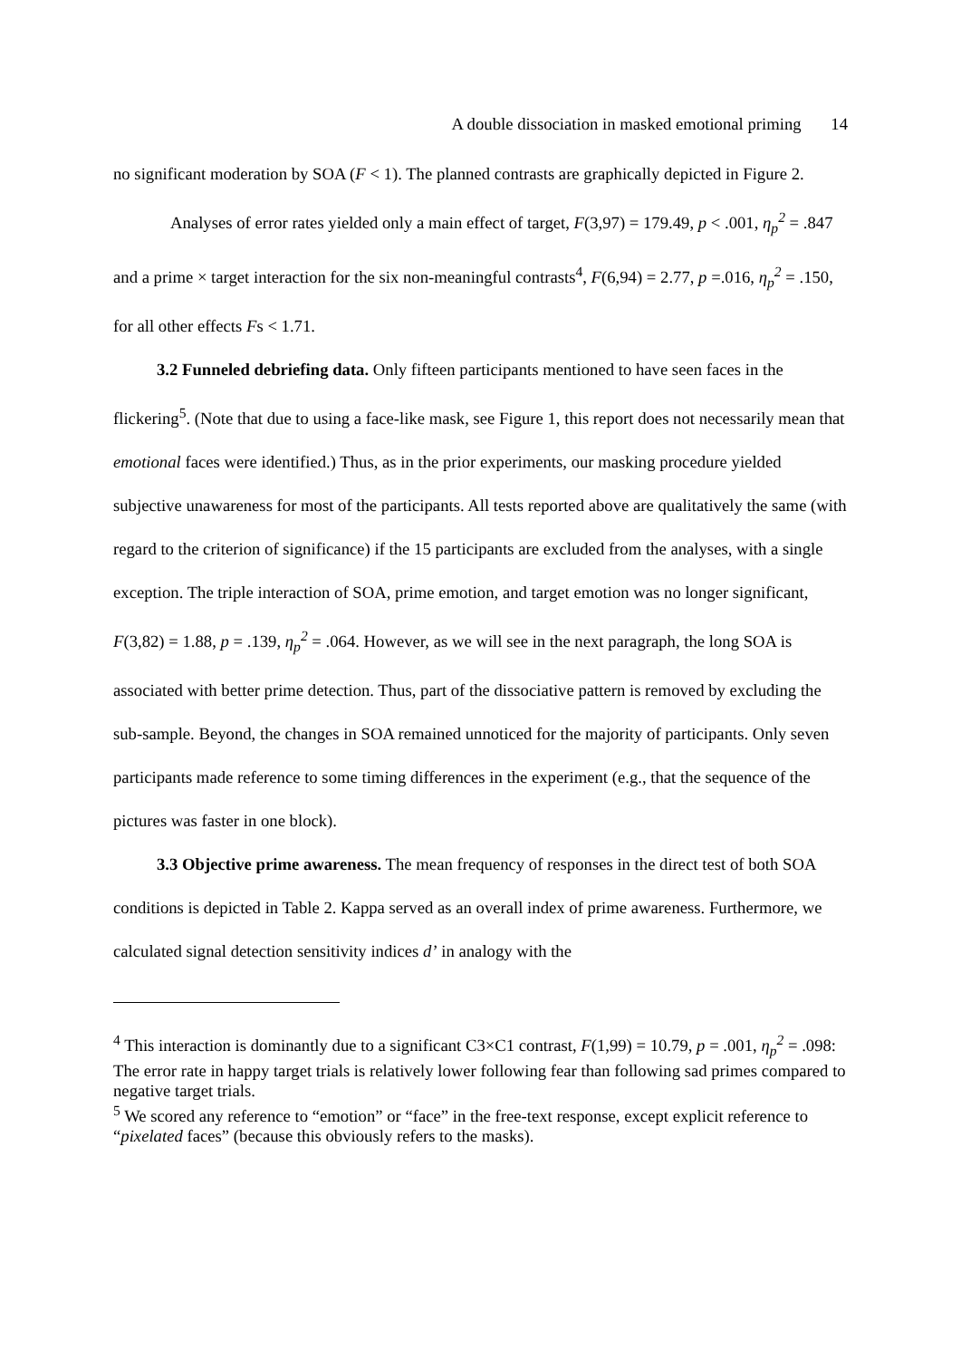A double dissociation in masked emotional priming 14
no significant moderation by SOA (F < 1). The planned contrasts are graphically depicted in Figure 2.
Analyses of error rates yielded only a main effect of target, F(3,97) = 179.49, p < .001, η<sub>p</sub><sup>2</sup> = .847 and a prime × target interaction for the six non-meaningful contrasts<sup>4</sup>, F(6,94) = 2.77, p =.016, η<sub>p</sub><sup>2</sup> = .150, for all other effects Fs < 1.71.
3.2 Funneled debriefing data. Only fifteen participants mentioned to have seen faces in the flickering<sup>5</sup>. (Note that due to using a face-like mask, see Figure 1, this report does not necessarily mean that emotional faces were identified.) Thus, as in the prior experiments, our masking procedure yielded subjective unawareness for most of the participants. All tests reported above are qualitatively the same (with regard to the criterion of significance) if the 15 participants are excluded from the analyses, with a single exception. The triple interaction of SOA, prime emotion, and target emotion was no longer significant, F(3,82) = 1.88, p = .139, η<sub>p</sub><sup>2</sup> = .064. However, as we will see in the next paragraph, the long SOA is associated with better prime detection. Thus, part of the dissociative pattern is removed by excluding the sub-sample. Beyond, the changes in SOA remained unnoticed for the majority of participants. Only seven participants made reference to some timing differences in the experiment (e.g., that the sequence of the pictures was faster in one block).
3.3 Objective prime awareness. The mean frequency of responses in the direct test of both SOA conditions is depicted in Table 2. Kappa served as an overall index of prime awareness. Furthermore, we calculated signal detection sensitivity indices d’ in analogy with the
<sup>4</sup> This interaction is dominantly due to a significant C3×C1 contrast, F(1,99) = 10.79, p = .001, η<sub>p</sub><sup>2</sup> = .098: The error rate in happy target trials is relatively lower following fear than following sad primes compared to negative target trials.
<sup>5</sup> We scored any reference to “emotion” or “face” in the free-text response, except explicit reference to “pixelated faces” (because this obviously refers to the masks).